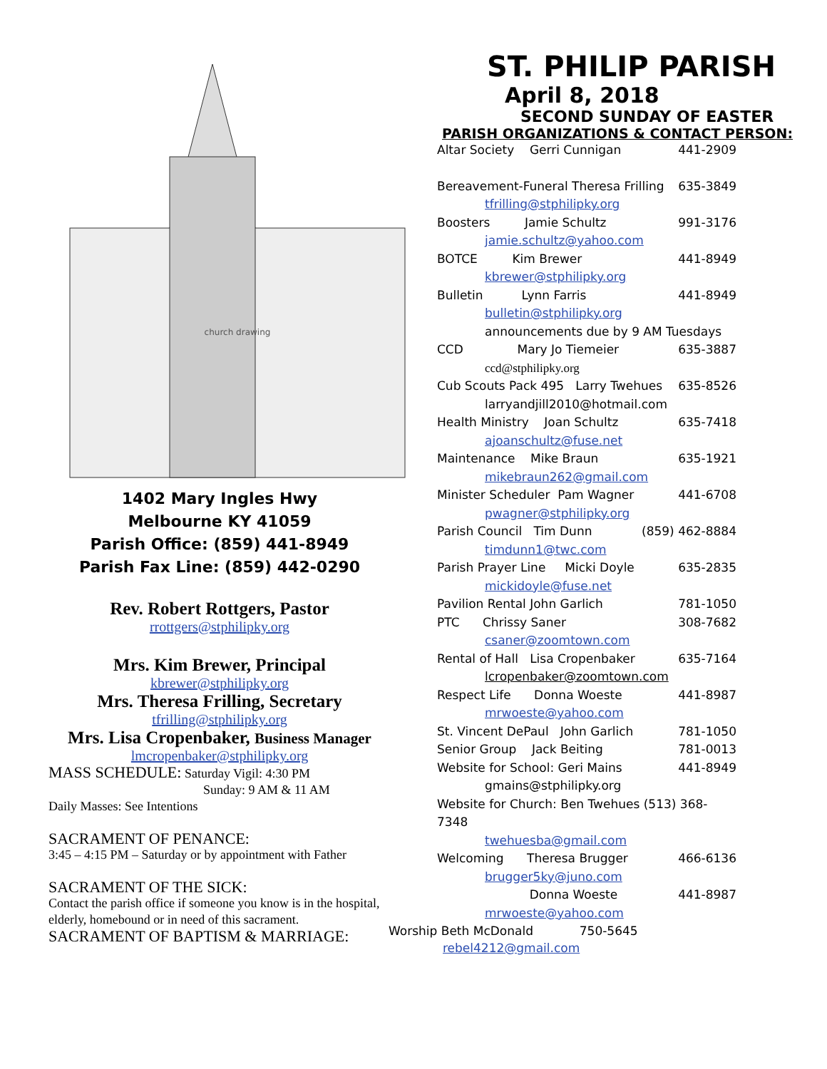church drawing
1402 Mary Ingles Hwy
Melbourne KY 41059
Parish Office: (859) 441-8949
Parish Fax Line: (859) 442-0290
Rev. Robert Rottgers, Pastor
rrottgers@stphilipky.org
Mrs. Kim Brewer, Principal
kbrewer@stphilipky.org
Mrs. Theresa Frilling, Secretary
tfrilling@stphilipky.org
Mrs. Lisa Cropenbaker, Business Manager
lmcropenbaker@stphilipky.org
MASS SCHEDULE: Saturday Vigil: 4:30 PM
Sunday: 9 AM & 11 AM
Daily Masses: See Intentions
SACRAMENT OF PENANCE:
3:45 – 4:15 PM – Saturday or by appointment with Father
SACRAMENT OF THE SICK:
Contact the parish office if someone you know is in the hospital, elderly, homebound or in need of this sacrament.
SACRAMENT OF BAPTISM & MARRIAGE:
ST. PHILIP PARISH
April 8, 2018
SECOND SUNDAY OF EASTER
PARISH ORGANIZATIONS & CONTACT PERSON:
Altar Society Gerri Cunnigan 441-2909
Bereavement-Funeral Theresa Frilling 635-3849
tfrilling@stphilipky.org
Boosters Jamie Schultz 991-3176
jamie.schultz@yahoo.com
BOTCE Kim Brewer 441-8949
kbrewer@stphilipky.org
Bulletin Lynn Farris 441-8949
bulletin@stphilipky.org
announcements due by 9 AM Tuesdays
CCD Mary Jo Tiemeier 635-3887
ccd@stphilipky.org
Cub Scouts Pack 495 Larry Twehues 635-8526
larryandjill2010@hotmail.com
Health Ministry Joan Schultz 635-7418
ajoanschultz@fuse.net
Maintenance Mike Braun 635-1921
mikebraun262@gmail.com
Minister Scheduler Pam Wagner 441-6708
pwagner@stphilipky.org
Parish Council Tim Dunn (859) 462-8884
timdunn1@twc.com
Parish Prayer Line Micki Doyle 635-2835
mickidoyle@fuse.net
Pavilion Rental John Garlich 781-1050
PTC Chrissy Saner 308-7682
csaner@zoomtown.com
Rental of Hall Lisa Cropenbaker 635-7164
lcropenbaker@zoomtown.com
Respect Life Donna Woeste 441-8987
mrwoeste@yahoo.com
St. Vincent DePaul John Garlich 781-1050
Senior Group Jack Beiting 781-0013
Website for School: Geri Mains 441-8949
gmains@stphilipky.org
Website for Church: Ben Twehues (513) 368-7348
twehuesba@gmail.com
Welcoming Theresa Brugger 466-6136
brugger5ky@juno.com
Donna Woeste 441-8987
mrwoeste@yahoo.com
Worship Beth McDonald 750-5645
rebel4212@gmail.com